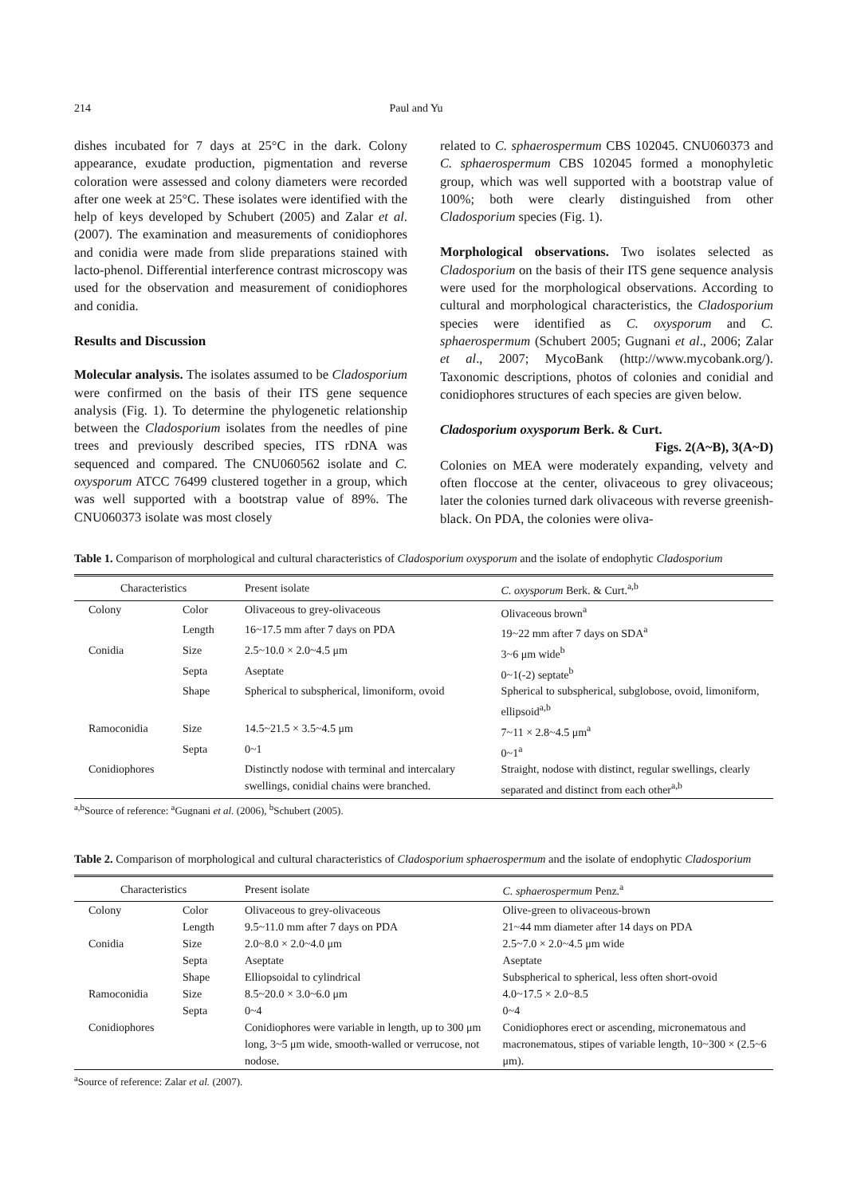214 Paul and Yu
dishes incubated for 7 days at 25°C in the dark. Colony appearance, exudate production, pigmentation and reverse coloration were assessed and colony diameters were recorded after one week at 25°C. These isolates were identified with the help of keys developed by Schubert (2005) and Zalar et al. (2007). The examination and measurements of conidiophores and conidia were made from slide preparations stained with lacto-phenol. Differential interference contrast microscopy was used for the observation and measurement of conidiophores and conidia.
Results and Discussion
Molecular analysis. The isolates assumed to be Cladosporium were confirmed on the basis of their ITS gene sequence analysis (Fig. 1). To determine the phylogenetic relationship between the Cladosporium isolates from the needles of pine trees and previously described species, ITS rDNA was sequenced and compared. The CNU060562 isolate and C. oxysporum ATCC 76499 clustered together in a group, which was well supported with a bootstrap value of 89%. The CNU060373 isolate was most closely
related to C. sphaerospermum CBS 102045. CNU060373 and C. sphaerospermum CBS 102045 formed a monophyletic group, which was well supported with a bootstrap value of 100%; both were clearly distinguished from other Cladosporium species (Fig. 1).
Morphological observations. Two isolates selected as Cladosporium on the basis of their ITS gene sequence analysis were used for the morphological observations. According to cultural and morphological characteristics, the Cladosporium species were identified as C. oxysporum and C. sphaerospermum (Schubert 2005; Gugnani et al., 2006; Zalar et al., 2007; MycoBank (http://www.mycobank.org/). Taxonomic descriptions, photos of colonies and conidial and conidiophores structures of each species are given below.
Cladosporium oxysporum Berk. & Curt.
Figs. 2(A~B), 3(A~D)
Colonies on MEA were moderately expanding, velvety and often floccose at the center, olivaceous to grey olivaceous; later the colonies turned dark olivaceous with reverse greenish-black. On PDA, the colonies were oliva-
Table 1. Comparison of morphological and cultural characteristics of Cladosporium oxysporum and the isolate of endophytic Cladosporium
| Characteristics | | Present isolate | C. oxysporum Berk. & Curt.<sup>a,b</sup> |
| --- | --- | --- | --- |
| Colony | Color | Olivaceous to grey-olivaceous | Olivaceous brown<sup>a</sup> |
| | Length | 16~17.5 mm after 7 days on PDA | 19~22 mm after 7 days on SDA<sup>a</sup> |
| Conidia | Size | 2.5~10.0 × 2.0~4.5 μm | 3~6 μm wide<sup>b</sup> |
| | Septa | Aseptate | 0~1(-2) septate<sup>b</sup> |
| | Shape | Spherical to subspherical, limoniform, ovoid | Spherical to subspherical, subglobose, ovoid, limoniform, ellipsoid<sup>a,b</sup> |
| Ramoconidia | Size | 14.5~21.5 × 3.5~4.5 μm | 7~11 × 2.8~4.5 μm<sup>a</sup> |
| | Septa | 0~1 | 0~1<sup>a</sup> |
| Conidiophores | | Distinctly nodose with terminal and intercalary swellings, conidial chains were branched. | Straight, nodose with distinct, regular swellings, clearly separated and distinct from each other<sup>a,b</sup> |
<sup>a,b</sup>Source of reference: <sup>a</sup>Gugnani et al. (2006), <sup>b</sup>Schubert (2005).
Table 2. Comparison of morphological and cultural characteristics of Cladosporium sphaerospermum and the isolate of endophytic Cladosporium
| Characteristics | | Present isolate | C. sphaerospermum Penz.<sup>a</sup> |
| --- | --- | --- | --- |
| Colony | Color | Olivaceous to grey-olivaceous | Olive-green to olivaceous-brown |
| | Length | 9.5~11.0 mm after 7 days on PDA | 21~44 mm diameter after 14 days on PDA |
| Conidia | Size | 2.0~8.0 × 2.0~4.0 μm | 2.5~7.0 × 2.0~4.5 μm wide |
| | Septa | Aseptate | Aseptate |
| | Shape | Elliopsoidal to cylindrical | Subspherical to spherical, less often short-ovoid |
| Ramoconidia | Size | 8.5~20.0 × 3.0~6.0 μm | 4.0~17.5 × 2.0~8.5 |
| | Septa | 0~4 | 0~4 |
| Conidiophores | | Conidiophores were variable in length, up to 300 μm long, 3~5 μm wide, smooth-walled or verrucose, not nodose. | Conidiophores erect or ascending, micronematous and macronematous, stipes of variable length, 10~300 × (2.5~6 μm). |
<sup>a</sup> Source of reference: Zalar et al. (2007).